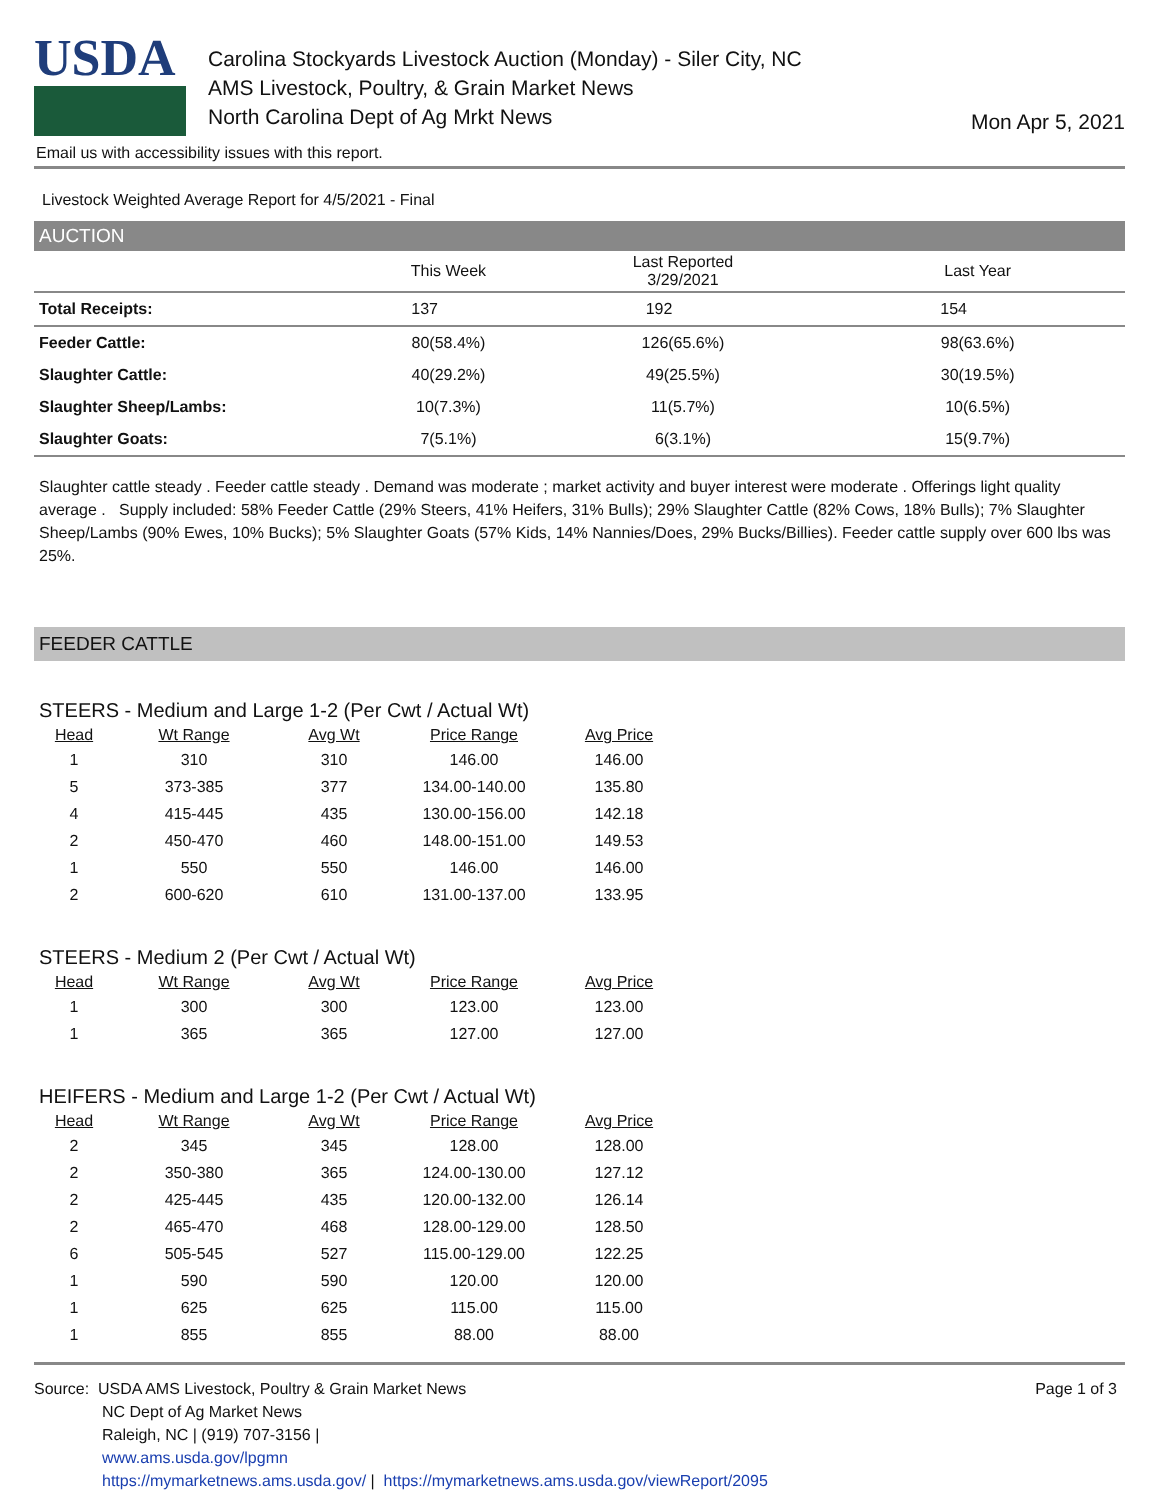USDA
Carolina Stockyards Livestock Auction (Monday) - Siler City, NC
AMS Livestock, Poultry, & Grain Market News
North Carolina Dept of Ag Mrkt News
Mon Apr 5, 2021
Email us with accessibility issues with this report.
Livestock Weighted Average Report for 4/5/2021 - Final
AUCTION
| | This Week | Last Reported 3/29/2021 | Last Year |
| --- | --- | --- | --- |
| Total Receipts: | 137 | 192 | 154 |
| Feeder Cattle: | 80(58.4%) | 126(65.6%) | 98(63.6%) |
| Slaughter Cattle: | 40(29.2%) | 49(25.5%) | 30(19.5%) |
| Slaughter Sheep/Lambs: | 10(7.3%) | 11(5.7%) | 10(6.5%) |
| Slaughter Goats: | 7(5.1%) | 6(3.1%) | 15(9.7%) |
Slaughter cattle steady . Feeder cattle steady . Demand was moderate ; market activity and buyer interest were moderate . Offerings light quality average . Supply included: 58% Feeder Cattle (29% Steers, 41% Heifers, 31% Bulls); 29% Slaughter Cattle (82% Cows, 18% Bulls); 7% Slaughter Sheep/Lambs (90% Ewes, 10% Bucks); 5% Slaughter Goats (57% Kids, 14% Nannies/Does, 29% Bucks/Billies). Feeder cattle supply over 600 lbs was 25%.
FEEDER CATTLE
STEERS - Medium and Large 1-2 (Per Cwt / Actual Wt)
| Head | Wt Range | Avg Wt | Price Range | Avg Price |
| --- | --- | --- | --- | --- |
| 1 | 310 | 310 | 146.00 | 146.00 |
| 5 | 373-385 | 377 | 134.00-140.00 | 135.80 |
| 4 | 415-445 | 435 | 130.00-156.00 | 142.18 |
| 2 | 450-470 | 460 | 148.00-151.00 | 149.53 |
| 1 | 550 | 550 | 146.00 | 146.00 |
| 2 | 600-620 | 610 | 131.00-137.00 | 133.95 |
STEERS - Medium 2 (Per Cwt / Actual Wt)
| Head | Wt Range | Avg Wt | Price Range | Avg Price |
| --- | --- | --- | --- | --- |
| 1 | 300 | 300 | 123.00 | 123.00 |
| 1 | 365 | 365 | 127.00 | 127.00 |
HEIFERS - Medium and Large 1-2 (Per Cwt / Actual Wt)
| Head | Wt Range | Avg Wt | Price Range | Avg Price |
| --- | --- | --- | --- | --- |
| 2 | 345 | 345 | 128.00 | 128.00 |
| 2 | 350-380 | 365 | 124.00-130.00 | 127.12 |
| 2 | 425-445 | 435 | 120.00-132.00 | 126.14 |
| 2 | 465-470 | 468 | 128.00-129.00 | 128.50 |
| 6 | 505-545 | 527 | 115.00-129.00 | 122.25 |
| 1 | 590 | 590 | 120.00 | 120.00 |
| 1 | 625 | 625 | 115.00 | 115.00 |
| 1 | 855 | 855 | 88.00 | 88.00 |
Source: USDA AMS Livestock, Poultry & Grain Market News
NC Dept of Ag Market News
Raleigh, NC | (919) 707-3156 |
www.ams.usda.gov/lpgmn
https://mymarketnews.ams.usda.gov/ | https://mymarketnews.ams.usda.gov/viewReport/2095
Page 1 of 3